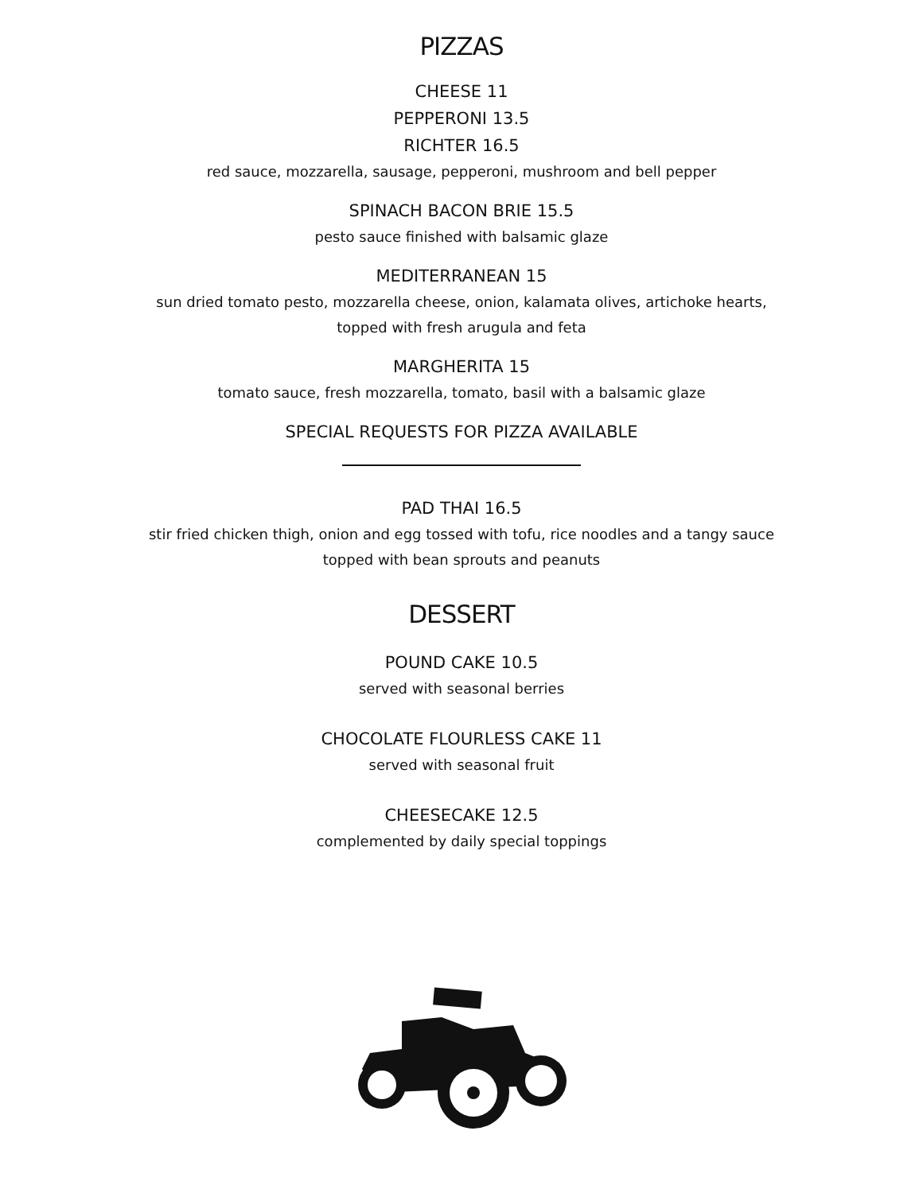PIZZAS
CHEESE 11
PEPPERONI 13.5
RICHTER 16.5
red sauce, mozzarella, sausage, pepperoni, mushroom and bell pepper
SPINACH BACON BRIE 15.5
pesto sauce finished with balsamic glaze
MEDITERRANEAN 15
sun dried tomato pesto, mozzarella cheese, onion, kalamata olives, artichoke hearts,
topped with fresh arugula and feta
MARGHERITA 15
tomato sauce, fresh mozzarella, tomato, basil with a balsamic glaze
SPECIAL REQUESTS FOR PIZZA AVAILABLE
PAD THAI 16.5
stir fried chicken thigh, onion and egg tossed with tofu, rice noodles and a tangy sauce
topped with bean sprouts and peanuts
DESSERT
POUND CAKE 10.5
served with seasonal berries
CHOCOLATE FLOURLESS CAKE 11
served with seasonal fruit
CHEESECAKE 12.5
complemented by daily special toppings